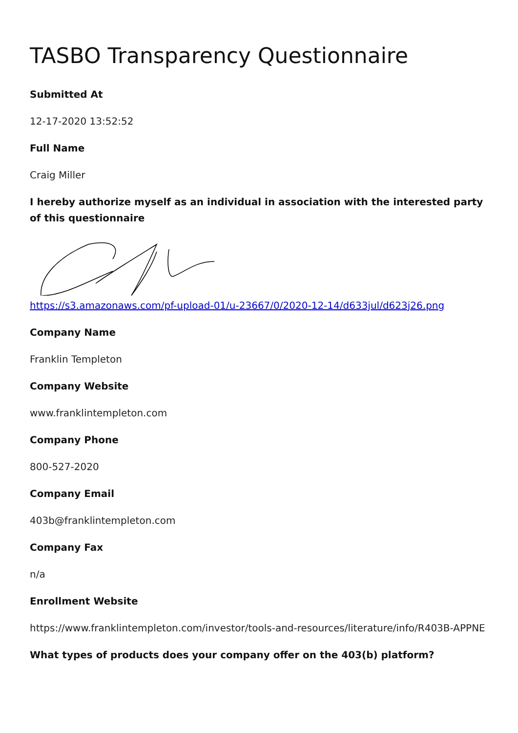TASBO Transparency Questionnaire
Submitted At
12-17-2020 13:52:52
Full Name
Craig Miller
I hereby authorize myself as an individual in association with the interested party of this questionnaire
https://s3.amazonaws.com/pf-upload-01/u-23667/0/2020-12-14/d633jul/d623j26.png
Company Name
Franklin Templeton
Company Website
www.franklintempleton.com
Company Phone
800-527-2020
Company Email
403b@franklintempleton.com
Company Fax
n/a
Enrollment Website
https://www.franklintempleton.com/investor/tools-and-resources/literature/info/R403B-APPNE
What types of products does your company offer on the 403(b) platform?